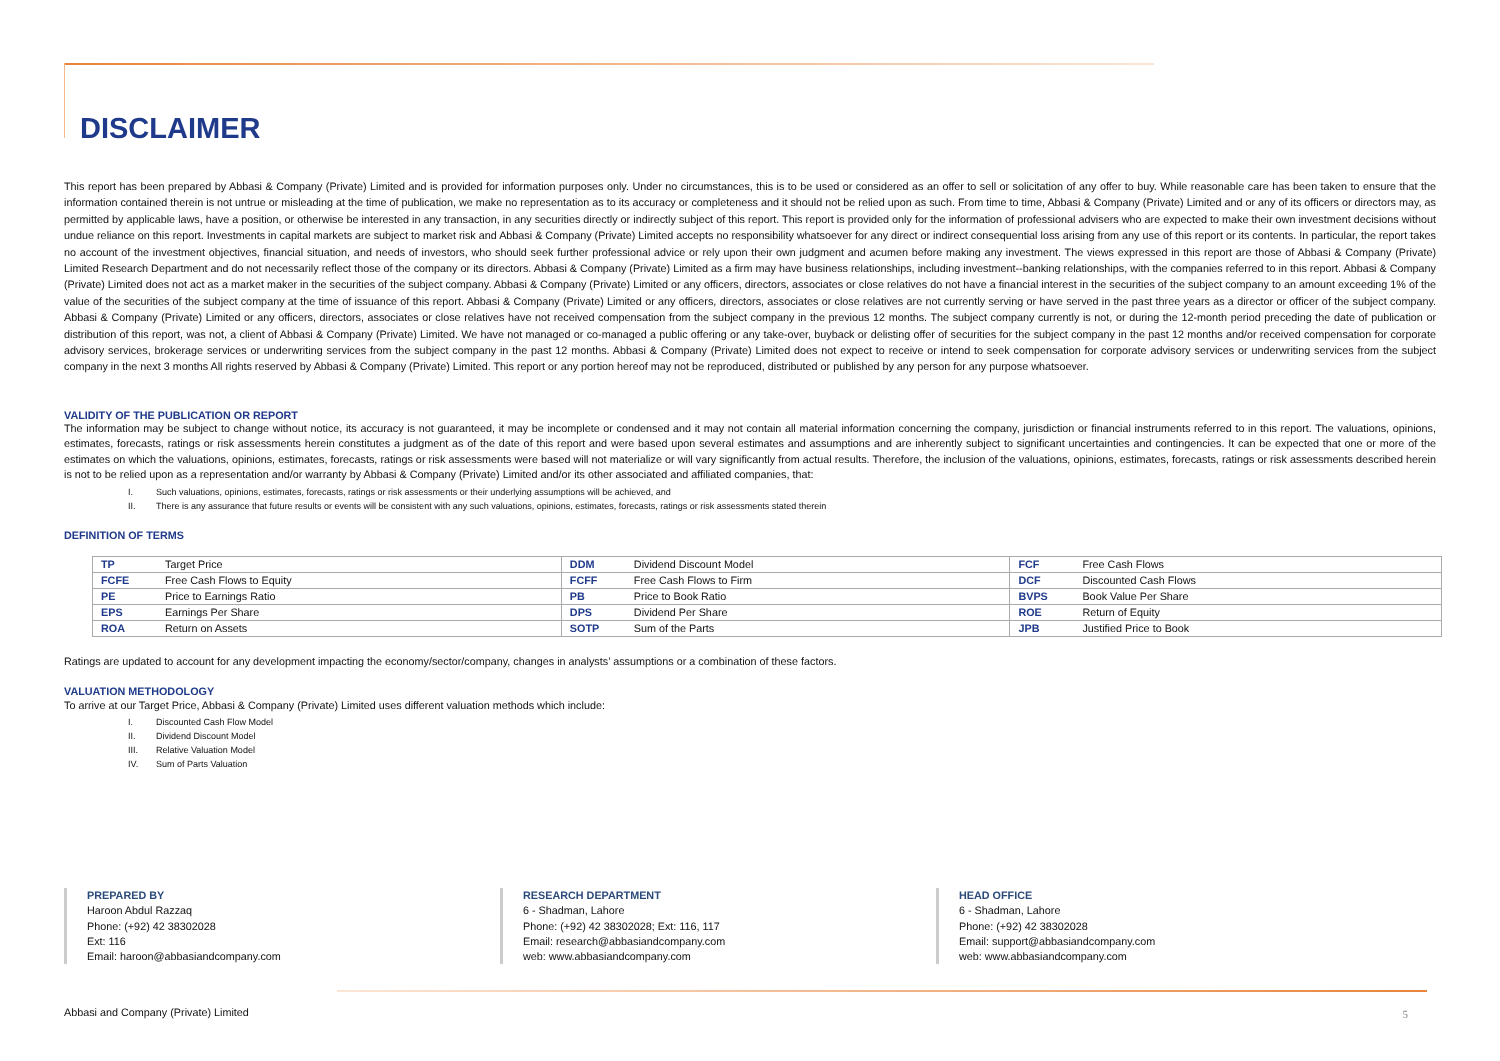DISCLAIMER
This report has been prepared by Abbasi & Company (Private) Limited and is provided for information purposes only. Under no circumstances, this is to be used or considered as an offer to sell or solicitation of any offer to buy. While reasonable care has been taken to ensure that the information contained therein is not untrue or misleading at the time of publication, we make no representation as to its accuracy or completeness and it should not be relied upon as such. From time to time, Abbasi & Company (Private) Limited and or any of its officers or directors may, as permitted by applicable laws, have a position, or otherwise be interested in any transaction, in any securities directly or indirectly subject of this report. This report is provided only for the information of professional advisers who are expected to make their own investment decisions without undue reliance on this report. Investments in capital markets are subject to market risk and Abbasi & Company (Private) Limited accepts no responsibility whatsoever for any direct or indirect consequential loss arising from any use of this report or its contents. In particular, the report takes no account of the investment objectives, financial situation, and needs of investors, who should seek further professional advice or rely upon their own judgment and acumen before making any investment. The views expressed in this report are those of Abbasi & Company (Private) Limited Research Department and do not necessarily reflect those of the company or its directors. Abbasi & Company (Private) Limited as a firm may have business relationships, including investment--banking relationships, with the companies referred to in this report. Abbasi & Company (Private) Limited does not act as a market maker in the securities of the subject company. Abbasi & Company (Private) Limited or any officers, directors, associates or close relatives do not have a financial interest in the securities of the subject company to an amount exceeding 1% of the value of the securities of the subject company at the time of issuance of this report. Abbasi & Company (Private) Limited or any officers, directors, associates or close relatives are not currently serving or have served in the past three years as a director or officer of the subject company. Abbasi & Company (Private) Limited or any officers, directors, associates or close relatives have not received compensation from the subject company in the previous 12 months. The subject company currently is not, or during the 12-month period preceding the date of publication or distribution of this report, was not, a client of Abbasi & Company (Private) Limited. We have not managed or co-managed a public offering or any take-over, buyback or delisting offer of securities for the subject company in the past 12 months and/or received compensation for corporate advisory services, brokerage services or underwriting services from the subject company in the past 12 months. Abbasi & Company (Private) Limited does not expect to receive or intend to seek compensation for corporate advisory services or underwriting services from the subject company in the next 3 months All rights reserved by Abbasi & Company (Private) Limited. This report or any portion hereof may not be reproduced, distributed or published by any person for any purpose whatsoever.
VALIDITY OF THE PUBLICATION OR REPORT
The information may be subject to change without notice, its accuracy is not guaranteed, it may be incomplete or condensed and it may not contain all material information concerning the company, jurisdiction or financial instruments referred to in this report. The valuations, opinions, estimates, forecasts, ratings or risk assessments herein constitutes a judgment as of the date of this report and were based upon several estimates and assumptions and are inherently subject to significant uncertainties and contingencies. It can be expected that one or more of the estimates on which the valuations, opinions, estimates, forecasts, ratings or risk assessments were based will not materialize or will vary significantly from actual results. Therefore, the inclusion of the valuations, opinions, estimates, forecasts, ratings or risk assessments described herein is not to be relied upon as a representation and/or warranty by Abbasi & Company (Private) Limited and/or its other associated and affiliated companies, that:
I. Such valuations, opinions, estimates, forecasts, ratings or risk assessments or their underlying assumptions will be achieved, and
II. There is any assurance that future results or events will be consistent with any such valuations, opinions, estimates, forecasts, ratings or risk assessments stated therein
DEFINITION OF TERMS
| TP | Target Price | DDM | Dividend Discount Model | FCF | Free Cash Flows |
| FCFE | Free Cash Flows to Equity | FCFF | Free Cash Flows to Firm | DCF | Discounted Cash Flows |
| PE | Price to Earnings Ratio | PB | Price to Book Ratio | BVPS | Book Value Per Share |
| EPS | Earnings Per Share | DPS | Dividend Per Share | ROE | Return of Equity |
| ROA | Return on Assets | SOTP | Sum of the Parts | JPB | Justified Price to Book |
Ratings are updated to account for any development impacting the economy/sector/company, changes in analysts’ assumptions or a combination of these factors.
VALUATION METHODOLOGY
To arrive at our Target Price, Abbasi & Company (Private) Limited uses different valuation methods which include:
I. Discounted Cash Flow Model
II. Dividend Discount Model
III. Relative Valuation Model
IV. Sum of Parts Valuation
PREPARED BY
Haroon Abdul Razzaq
Phone: (+92) 42 38302028
Ext: 116
Email: haroon@abbasiandcompany.com
RESEARCH DEPARTMENT
6 - Shadman, Lahore
Phone: (+92) 42 38302028; Ext: 116, 117
Email: research@abbasiandcompany.com
web: www.abbasiandcompany.com
HEAD OFFICE
6 - Shadman, Lahore
Phone: (+92) 42 38302028
Email: support@abbasiandcompany.com
web: www.abbasiandcompany.com
Abbasi and Company (Private) Limited
5